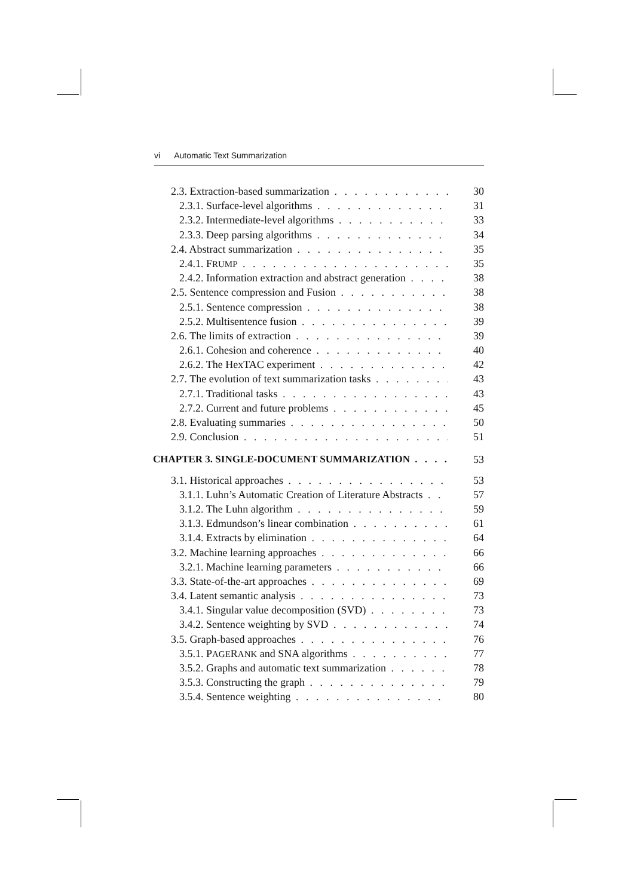vi Automatic Text Summarization
2.3. Extraction-based summarization 30
2.3.1. Surface-level algorithms 31
2.3.2. Intermediate-level algorithms 33
2.3.3. Deep parsing algorithms 34
2.4. Abstract summarization 35
2.4.1. FRUMP 35
2.4.2. Information extraction and abstract generation 38
2.5. Sentence compression and Fusion 38
2.5.1. Sentence compression 38
2.5.2. Multisentence fusion 39
2.6. The limits of extraction 39
2.6.1. Cohesion and coherence 40
2.6.2. The HexTAC experiment 42
2.7. The evolution of text summarization tasks 43
2.7.1. Traditional tasks 43
2.7.2. Current and future problems 45
2.8. Evaluating summaries 50
2.9. Conclusion 51
CHAPTER 3. SINGLE-DOCUMENT SUMMARIZATION 53
3.1. Historical approaches 53
3.1.1. Luhn’s Automatic Creation of Literature Abstracts 57
3.1.2. The Luhn algorithm 59
3.1.3. Edmundson’s linear combination 61
3.1.4. Extracts by elimination 64
3.2. Machine learning approaches 66
3.2.1. Machine learning parameters 66
3.3. State-of-the-art approaches 69
3.4. Latent semantic analysis 73
3.4.1. Singular value decomposition (SVD) 73
3.4.2. Sentence weighting by SVD 74
3.5. Graph-based approaches 76
3.5.1. PAGERANK and SNA algorithms 77
3.5.2. Graphs and automatic text summarization 78
3.5.3. Constructing the graph 79
3.5.4. Sentence weighting 80